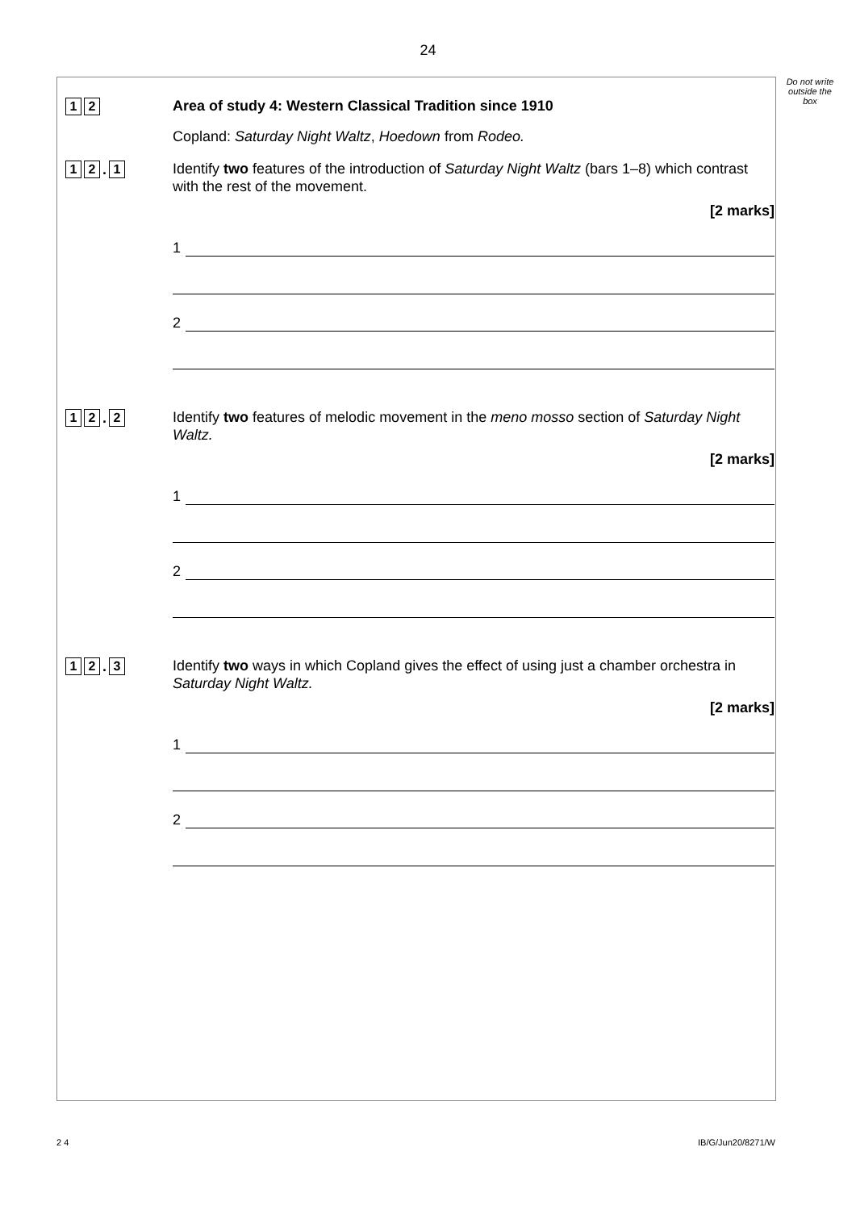24
Do not write outside the box
1 2
Area of study 4: Western Classical Tradition since 1910
Copland: Saturday Night Waltz, Hoedown from Rodeo.
1 2
.
1
Identify two features of the introduction of Saturday Night Waltz (bars 1–8) which contrast with the rest of the movement.
[2 marks]
1
2
1 2
.
2
Identify two features of melodic movement in the meno mosso section of Saturday Night Waltz.
[2 marks]
1
2
1 2
.
3
Identify two ways in which Copland gives the effect of using just a chamber orchestra in Saturday Night Waltz.
[2 marks]
1
2
2 4 IB/G/Jun20/8271/W